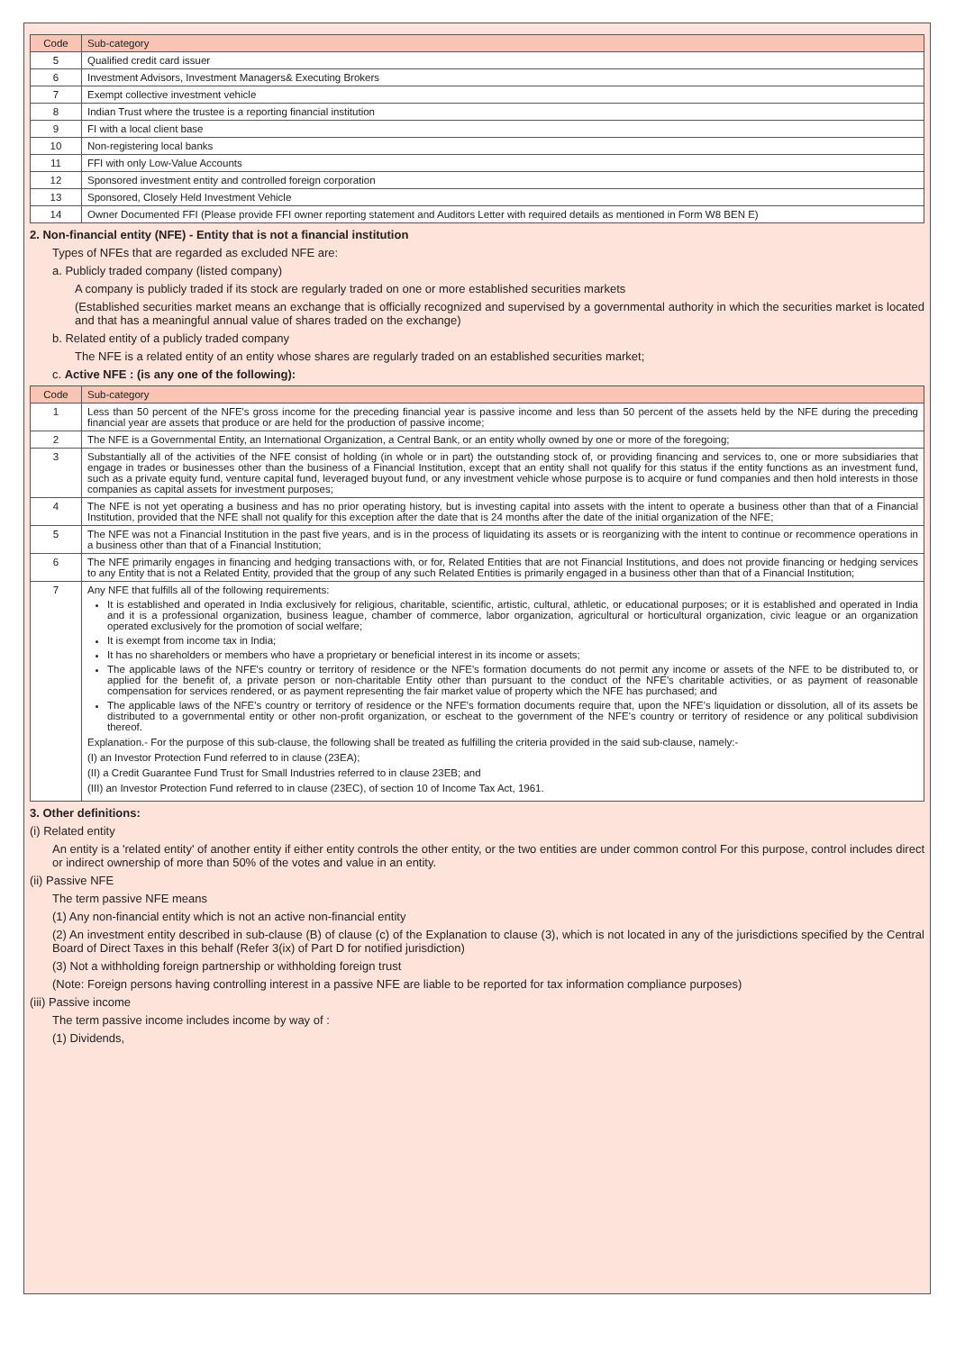| Code | Sub-category |
| --- | --- |
| 5 | Qualified credit card issuer |
| 6 | Investment Advisors, Investment Managers& Executing Brokers |
| 7 | Exempt collective investment vehicle |
| 8 | Indian Trust where the trustee is a reporting financial institution |
| 9 | FI with a local client base |
| 10 | Non-registering local banks |
| 11 | FFI with only Low-Value Accounts |
| 12 | Sponsored investment entity and controlled foreign corporation |
| 13 | Sponsored, Closely Held Investment Vehicle |
| 14 | Owner Documented FFI (Please provide FFI owner reporting statement and Auditors Letter with required details as mentioned in Form W8 BEN E) |
2. Non-financial entity (NFE) - Entity that is not a financial institution
Types of NFEs that are regarded as excluded NFE are:
a. Publicly traded company (listed company)
A company is publicly traded if its stock are regularly traded on one or more established securities markets
(Established securities market means an exchange that is officially recognized and supervised by a governmental authority in which the securities market is located and that has a meaningful annual value of shares traded on the exchange)
b. Related entity of a publicly traded company
The NFE is a related entity of an entity whose shares are regularly traded on an established securities market;
c. Active NFE : (is any one of the following):
| Code | Sub-category |
| --- | --- |
| 1 | Less than 50 percent of the NFE's gross income for the preceding financial year is passive income and less than 50 percent of the assets held by the NFE during the preceding financial year are assets that produce or are held for the production of passive income; |
| 2 | The NFE is a Governmental Entity, an International Organization, a Central Bank, or an entity wholly owned by one or more of the foregoing; |
| 3 | Substantially all of the activities of the NFE consist of holding (in whole or in part) the outstanding stock of, or providing financing and services to, one or more subsidiaries that engage in trades or businesses other than the business of a Financial Institution, except that an entity shall not qualify for this status if the entity functions as an investment fund, such as a private equity fund, venture capital fund, leveraged buyout fund, or any investment vehicle whose purpose is to acquire or fund companies and then hold interests in those companies as capital assets for investment purposes; |
| 4 | The NFE is not yet operating a business and has no prior operating history, but is investing capital into assets with the intent to operate a business other than that of a Financial Institution, provided that the NFE shall not qualify for this exception after the date that is 24 months after the date of the initial organization of the NFE; |
| 5 | The NFE was not a Financial Institution in the past five years, and is in the process of liquidating its assets or is reorganizing with the intent to continue or recommence operations in a business other than that of a Financial Institution; |
| 6 | The NFE primarily engages in financing and hedging transactions with, or for, Related Entities that are not Financial Institutions, and does not provide financing or hedging services to any Entity that is not a Related Entity, provided that the group of any such Related Entities is primarily engaged in a business other than that of a Financial Institution; |
| 7 | Any NFE that fulfills all of the following requirements: It is established and operated in India exclusively for religious, charitable, scientific, artistic, cultural, athletic, or educational purposes; or it is established and operated in India and it is a professional organization, business league, chamber of commerce, labor organization, agricultural or horticultural organization, civic league or an organization operated exclusively for the promotion of social welfare; It is exempt from income tax in India; It has no shareholders or members who have a proprietary or beneficial interest in its income or assets; The applicable laws of the NFE's country or territory of residence or the NFE's formation documents do not permit any income or assets of the NFE to be distributed to, or applied for the benefit of, a private person or non-charitable Entity other than pursuant to the conduct of the NFE's charitable activities, or as payment of reasonable compensation for services rendered, or as payment representing the fair market value of property which the NFE has purchased; and The applicable laws of the NFE's country or territory of residence or the NFE's formation documents require that, upon the NFE's liquidation or dissolution, all of its assets be distributed to a governmental entity or other non-profit organization, or escheat to the government of the NFE's country or territory of residence or any political subdivision thereof. Explanation.- For the purpose of this sub-clause, the following shall be treated as fulfilling the criteria provided in the said sub-clause, namely:- (I) an Investor Protection Fund referred to in clause (23EA); (II) a Credit Guarantee Fund Trust for Small Industries referred to in clause 23EB; and (III) an Investor Protection Fund referred to in clause (23EC), of section 10 of Income Tax Act, 1961. |
3. Other definitions:
(i) Related entity
An entity is a 'related entity' of another entity if either entity controls the other entity, or the two entities are under common control For this purpose, control includes direct or indirect ownership of more than 50% of the votes and value in an entity.
(ii) Passive NFE
The term passive NFE means
(1) Any non-financial entity which is not an active non-financial entity
(2) An investment entity described in sub-clause (B) of clause (c) of the Explanation to clause (3), which is not located in any of the jurisdictions specified by the Central Board of Direct Taxes in this behalf (Refer 3(ix) of Part D for notified jurisdiction)
(3) Not a withholding foreign partnership or withholding foreign trust
(Note: Foreign persons having controlling interest in a passive NFE are liable to be reported for tax information compliance purposes)
(iii) Passive income
The term passive income includes income by way of :
(1) Dividends,